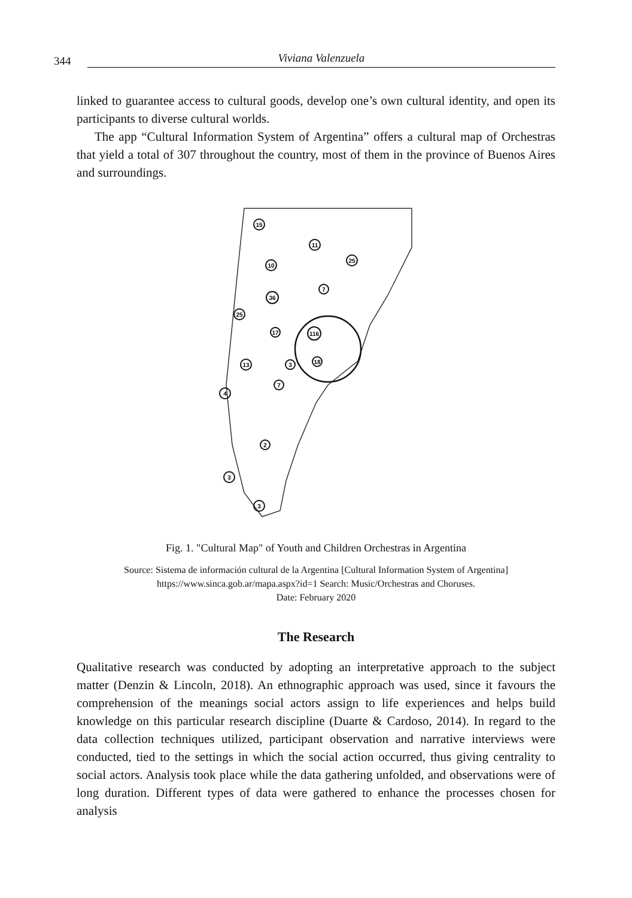344 Viviana Valenzuela
linked to guarantee access to cultural goods, develop one’s own cultural identity, and open its participants to diverse cultural worlds.
The app “Cultural Information System of Argentina” offers a cultural map of Orchestras that yield a total of 307 throughout the country, most of them in the province of Buenos Aires and surroundings.
15
11
25
10
36
7
25
17
116
13
3
18
7
4
2
3
3
Fig. 1. "Cultural Map" of Youth and Children Orchestras in Argentina
Source: Sistema de información cultural de la Argentina [Cultural Information System of Argentina] https://www.sinca.gob.ar/mapa.aspx?id=1 Search: Music/Orchestras and Choruses.
Date: February 2020
The Research
Qualitative research was conducted by adopting an interpretative approach to the subject matter (Denzin & Lincoln, 2018). An ethnographic approach was used, since it favours the comprehension of the meanings social actors assign to life experiences and helps build knowledge on this particular research discipline (Duarte & Cardoso, 2014). In regard to the data collection techniques utilized, participant observation and narrative interviews were conducted, tied to the settings in which the social action occurred, thus giving centrality to social actors. Analysis took place while the data gathering unfolded, and observations were of long duration. Different types of data were gathered to enhance the processes chosen for analysis